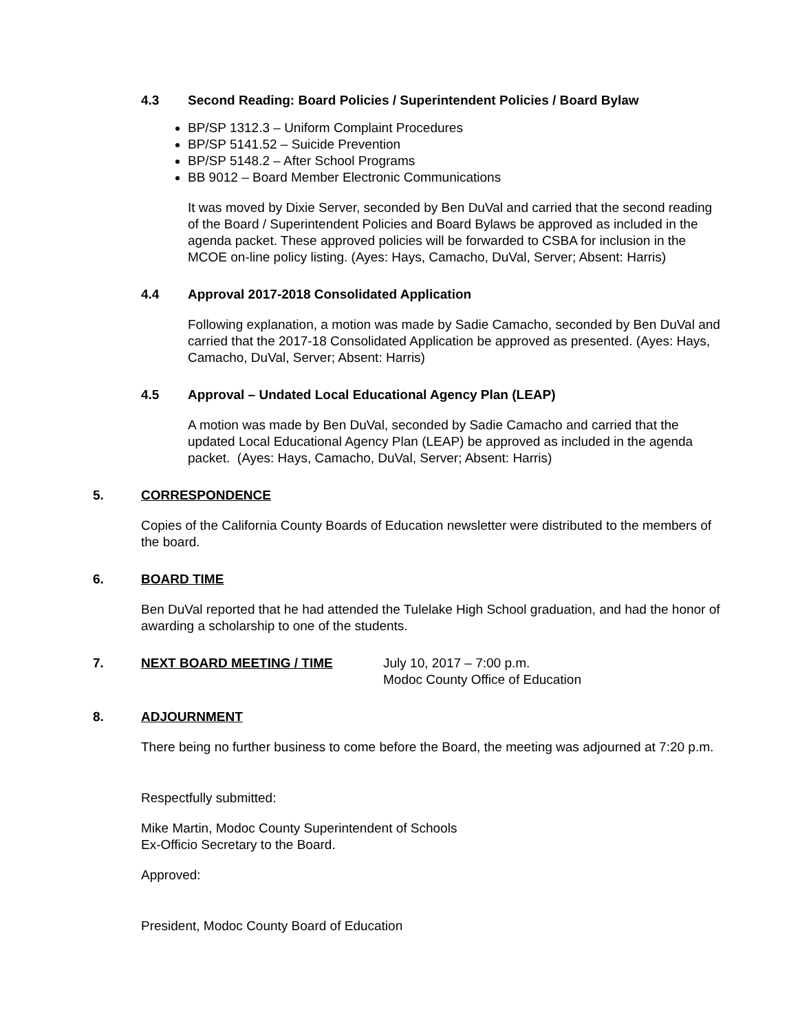4.3 Second Reading: Board Policies / Superintendent Policies / Board Bylaw
BP/SP 1312.3 – Uniform Complaint Procedures
BP/SP 5141.52 – Suicide Prevention
BP/SP 5148.2 – After School Programs
BB 9012 – Board Member Electronic Communications
It was moved by Dixie Server, seconded by Ben DuVal and carried that the second reading of the Board / Superintendent Policies and Board Bylaws be approved as included in the agenda packet. These approved policies will be forwarded to CSBA for inclusion in the MCOE on-line policy listing. (Ayes: Hays, Camacho, DuVal, Server; Absent: Harris)
4.4 Approval 2017-2018 Consolidated Application
Following explanation, a motion was made by Sadie Camacho, seconded by Ben DuVal and carried that the 2017-18 Consolidated Application be approved as presented. (Ayes: Hays, Camacho, DuVal, Server; Absent: Harris)
4.5 Approval – Undated Local Educational Agency Plan (LEAP)
A motion was made by Ben DuVal, seconded by Sadie Camacho and carried that the updated Local Educational Agency Plan (LEAP) be approved as included in the agenda packet. (Ayes: Hays, Camacho, DuVal, Server; Absent: Harris)
5. CORRESPONDENCE
Copies of the California County Boards of Education newsletter were distributed to the members of the board.
6. BOARD TIME
Ben DuVal reported that he had attended the Tulelake High School graduation, and had the honor of awarding a scholarship to one of the students.
7. NEXT BOARD MEETING / TIME July 10, 2017 – 7:00 p.m.
Modoc County Office of Education
8. ADJOURNMENT
There being no further business to come before the Board, the meeting was adjourned at 7:20 p.m.
Respectfully submitted:
Mike Martin, Modoc County Superintendent of Schools
Ex-Officio Secretary to the Board.
Approved:
President, Modoc County Board of Education